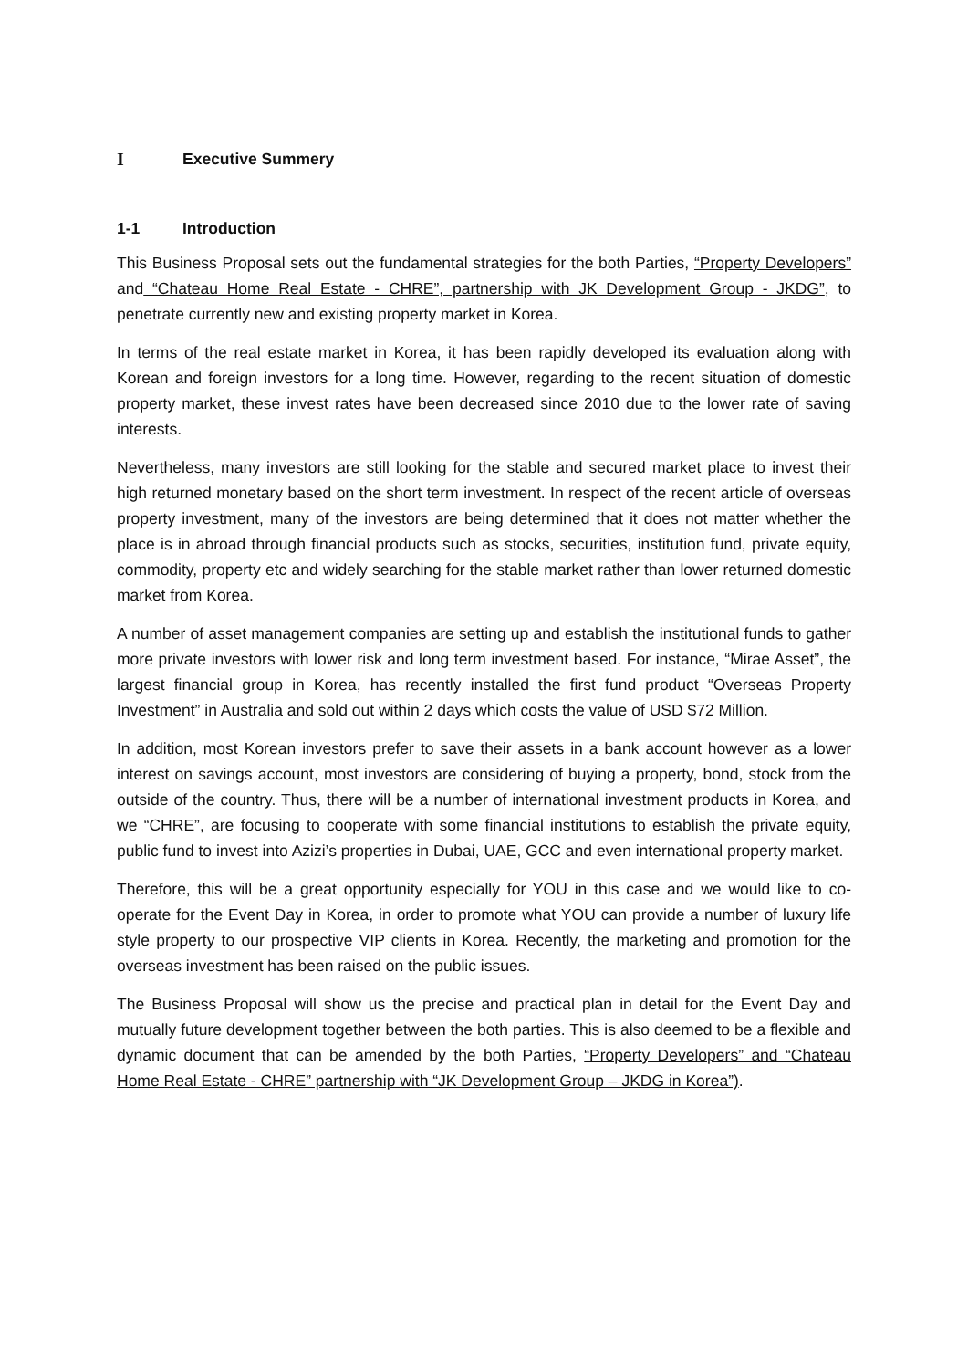I Executive Summery
1-1 Introduction
This Business Proposal sets out the fundamental strategies for the both Parties, “Property Developers” and “Chateau Home Real Estate - CHRE”, partnership with JK Development Group - JKDG”, to penetrate currently new and existing property market in Korea.
In terms of the real estate market in Korea, it has been rapidly developed its evaluation along with Korean and foreign investors for a long time. However, regarding to the recent situation of domestic property market, these invest rates have been decreased since 2010 due to the lower rate of saving interests.
Nevertheless, many investors are still looking for the stable and secured market place to invest their high returned monetary based on the short term investment. In respect of the recent article of overseas property investment, many of the investors are being determined that it does not matter whether the place is in abroad through financial products such as stocks, securities, institution fund, private equity, commodity, property etc and widely searching for the stable market rather than lower returned domestic market from Korea.
A number of asset management companies are setting up and establish the institutional funds to gather more private investors with lower risk and long term investment based. For instance, “Mirae Asset”, the largest financial group in Korea, has recently installed the first fund product “Overseas Property Investment” in Australia and sold out within 2 days which costs the value of USD $72 Million.
In addition, most Korean investors prefer to save their assets in a bank account however as a lower interest on savings account, most investors are considering of buying a property, bond, stock from the outside of the country. Thus, there will be a number of international investment products in Korea, and we “CHRE”, are focusing to cooperate with some financial institutions to establish the private equity, public fund to invest into Azizi’s properties in Dubai, UAE, GCC and even international property market.
Therefore, this will be a great opportunity especially for YOU in this case and we would like to co-operate for the Event Day in Korea, in order to promote what YOU can provide a number of luxury life style property to our prospective VIP clients in Korea. Recently, the marketing and promotion for the overseas investment has been raised on the public issues.
The Business Proposal will show us the precise and practical plan in detail for the Event Day and mutually future development together between the both parties. This is also deemed to be a flexible and dynamic document that can be amended by the both Parties, “Property Developers” and “Chateau Home Real Estate - CHRE” partnership with “JK Development Group – JKDG in Korea”).